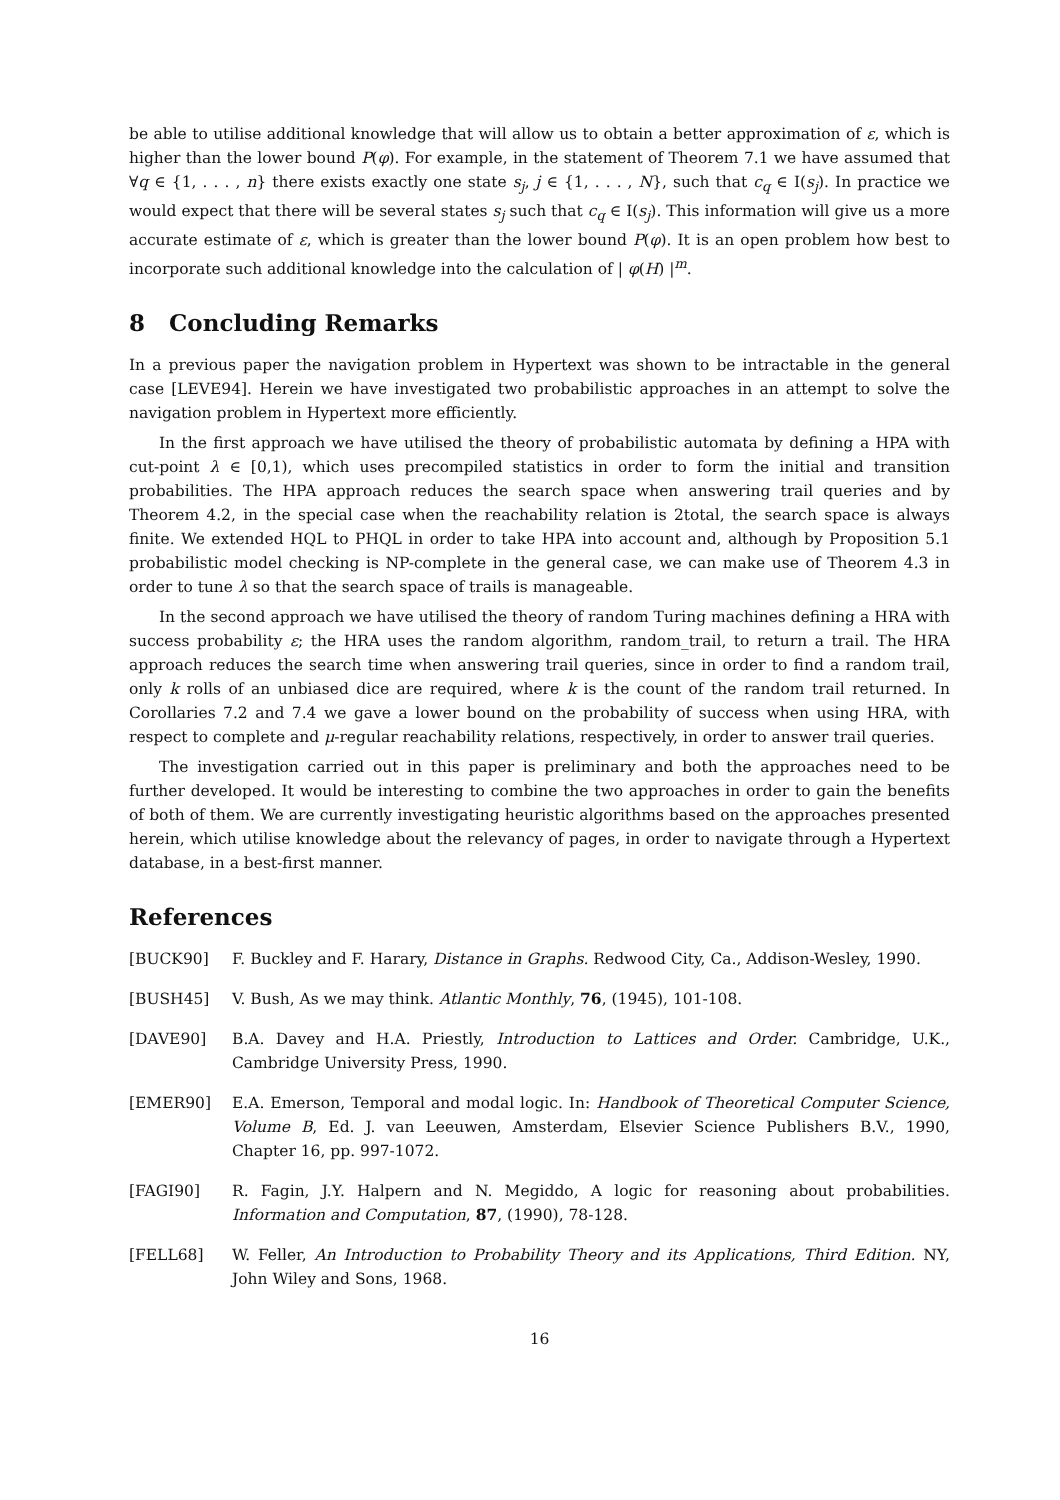be able to utilise additional knowledge that will allow us to obtain a better approximation of ε, which is higher than the lower bound P(φ). For example, in the statement of Theorem 7.1 we have assumed that ∀q ∈ {1, . . . , n} there exists exactly one state s<sub>j</sub>, j ∈ {1, . . . , N}, such that c<sub>q</sub> ∈ I(s<sub>j</sub>). In practice we would expect that there will be several states s<sub>j</sub> such that c<sub>q</sub> ∈ I(s<sub>j</sub>). This information will give us a more accurate estimate of ε, which is greater than the lower bound P(φ). It is an open problem how best to incorporate such additional knowledge into the calculation of | φ(H) |<sup>m</sup>.
8 Concluding Remarks
In a previous paper the navigation problem in Hypertext was shown to be intractable in the general case [LEVE94]. Herein we have investigated two probabilistic approaches in an attempt to solve the navigation problem in Hypertext more efficiently.
In the first approach we have utilised the theory of probabilistic automata by defining a HPA with cut-point λ ∈ [0,1), which uses precompiled statistics in order to form the initial and transition probabilities. The HPA approach reduces the search space when answering trail queries and by Theorem 4.2, in the special case when the reachability relation is 2total, the search space is always finite. We extended HQL to PHQL in order to take HPA into account and, although by Proposition 5.1 probabilistic model checking is NP-complete in the general case, we can make use of Theorem 4.3 in order to tune λ so that the search space of trails is manageable.
In the second approach we have utilised the theory of random Turing machines defining a HRA with success probability ε; the HRA uses the random algorithm, random_trail, to return a trail. The HRA approach reduces the search time when answering trail queries, since in order to find a random trail, only k rolls of an unbiased dice are required, where k is the count of the random trail returned. In Corollaries 7.2 and 7.4 we gave a lower bound on the probability of success when using HRA, with respect to complete and μ-regular reachability relations, respectively, in order to answer trail queries.
The investigation carried out in this paper is preliminary and both the approaches need to be further developed. It would be interesting to combine the two approaches in order to gain the benefits of both of them. We are currently investigating heuristic algorithms based on the approaches presented herein, which utilise knowledge about the relevancy of pages, in order to navigate through a Hypertext database, in a best-first manner.
References
[BUCK90] F. Buckley and F. Harary, Distance in Graphs. Redwood City, Ca., Addison-Wesley, 1990.
[BUSH45] V. Bush, As we may think. Atlantic Monthly, 76, (1945), 101-108.
[DAVE90] B.A. Davey and H.A. Priestly, Introduction to Lattices and Order. Cambridge, U.K., Cambridge University Press, 1990.
[EMER90] E.A. Emerson, Temporal and modal logic. In: Handbook of Theoretical Computer Science, Volume B, Ed. J. van Leeuwen, Amsterdam, Elsevier Science Publishers B.V., 1990, Chapter 16, pp. 997-1072.
[FAGI90] R. Fagin, J.Y. Halpern and N. Megiddo, A logic for reasoning about probabilities. Information and Computation, 87, (1990), 78-128.
[FELL68] W. Feller, An Introduction to Probability Theory and its Applications, Third Edition. NY, John Wiley and Sons, 1968.
16